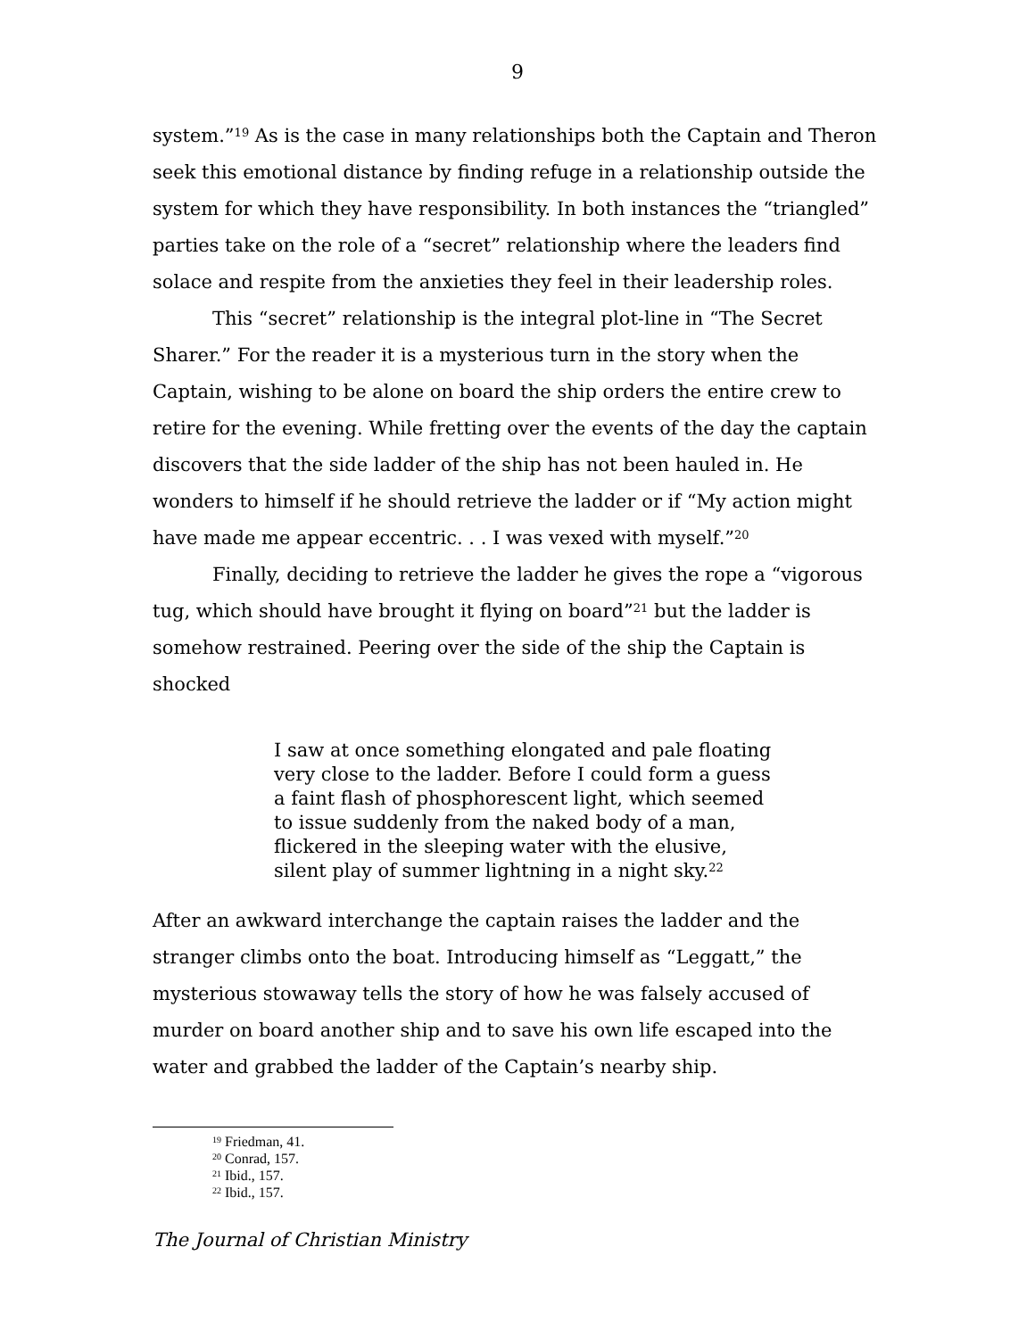9
system.”<sup>19</sup> As is the case in many relationships both the Captain and Theron seek this emotional distance by finding refuge in a relationship outside the system for which they have responsibility. In both instances the “triangled” parties take on the role of a “secret” relationship where the leaders find solace and respite from the anxieties they feel in their leadership roles.
This “secret” relationship is the integral plot-line in “The Secret Sharer.” For the reader it is a mysterious turn in the story when the Captain, wishing to be alone on board the ship orders the entire crew to retire for the evening. While fretting over the events of the day the captain discovers that the side ladder of the ship has not been hauled in. He wonders to himself if he should retrieve the ladder or if “My action might have made me appear eccentric. . . I was vexed with myself.”<sup>20</sup>
Finally, deciding to retrieve the ladder he gives the rope a “vigorous tug, which should have brought it flying on board”<sup>21</sup> but the ladder is somehow restrained. Peering over the side of the ship the Captain is shocked
I saw at once something elongated and pale floating very close to the ladder. Before I could form a guess a faint flash of phosphorescent light, which seemed to issue suddenly from the naked body of a man, flickered in the sleeping water with the elusive, silent play of summer lightning in a night sky.<sup>22</sup>
After an awkward interchange the captain raises the ladder and the stranger climbs onto the boat. Introducing himself as “Leggatt,” the mysterious stowaway tells the story of how he was falsely accused of murder on board another ship and to save his own life escaped into the water and grabbed the ladder of the Captain’s nearby ship.
<sup>19</sup> Friedman, 41.
<sup>20</sup> Conrad, 157.
<sup>21</sup> Ibid., 157.
<sup>22</sup> Ibid., 157.
The Journal of Christian Ministry